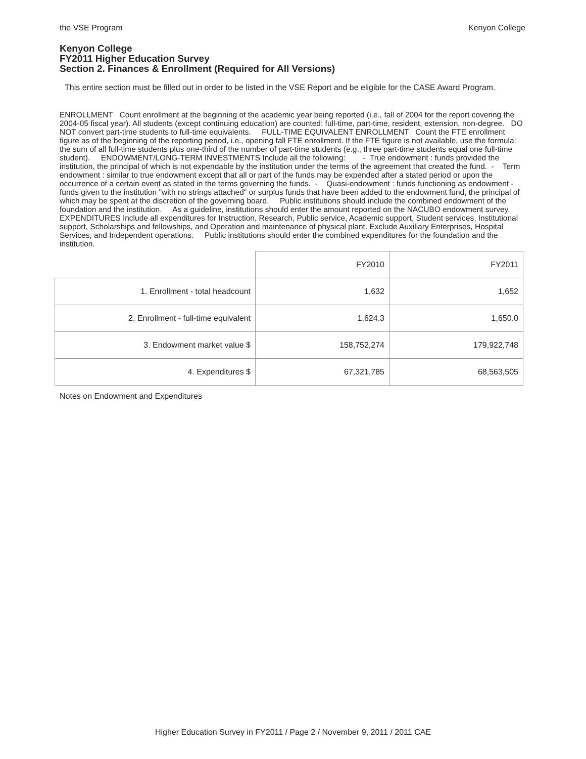the VSE Program Kenyon College
Kenyon College
FY2011 Higher Education Survey
Section 2. Finances & Enrollment (Required for All Versions)
This entire section must be filled out in order to be listed in the VSE Report and be eligible for the CASE Award Program.
ENROLLMENT Count enrollment at the beginning of the academic year being reported (i.e., fall of 2004 for the report covering the 2004-05 fiscal year). All students (except continuing education) are counted: full-time, part-time, resident, extension, non-degree. DO NOT convert part-time students to full-time equivalents. FULL-TIME EQUIVALENT ENROLLMENT Count the FTE enrollment figure as of the beginning of the reporting period, i.e., opening fall FTE enrollment. If the FTE figure is not available, use the formula: the sum of all full-time students plus one-third of the number of part-time students (e.g., three part-time students equal one full-time student). ENDOWMENT/LONG-TERM INVESTMENTS Include all the following: - True endowment : funds provided the institution, the principal of which is not expendable by the institution under the terms of the agreement that created the fund. - Term endowment : similar to true endowment except that all or part of the funds may be expended after a stated period or upon the occurrence of a certain event as stated in the terms governing the funds. - Quasi-endowment : funds functioning as endowment - funds given to the institution "with no strings attached" or surplus funds that have been added to the endowment fund, the principal of which may be spent at the discretion of the governing board. Public institutions should include the combined endowment of the foundation and the institution. As a guideline, institutions should enter the amount reported on the NACUBO endowment survey. EXPENDITURES Include all expenditures for Instruction, Research, Public service, Academic support, Student services, Institutional support, Scholarships and fellowships, and Operation and maintenance of physical plant. Exclude Auxiliary Enterprises, Hospital Services, and Independent operations. Public institutions should enter the combined expenditures for the foundation and the institution.
| | FY2010 | FY2011 |
| 1. Enrollment - total headcount | 1,632 | 1,652 |
| 2. Enrollment - full-time equivalent | 1,624.3 | 1,650.0 |
| 3. Endowment market value $ | 158,752,274 | 179,922,748 |
| 4. Expenditures $ | 67,321,785 | 68,563,505 |
Notes on Endowment and Expenditures
Higher Education Survey in FY2011 / Page 2 / November 9, 2011 / 2011 CAE